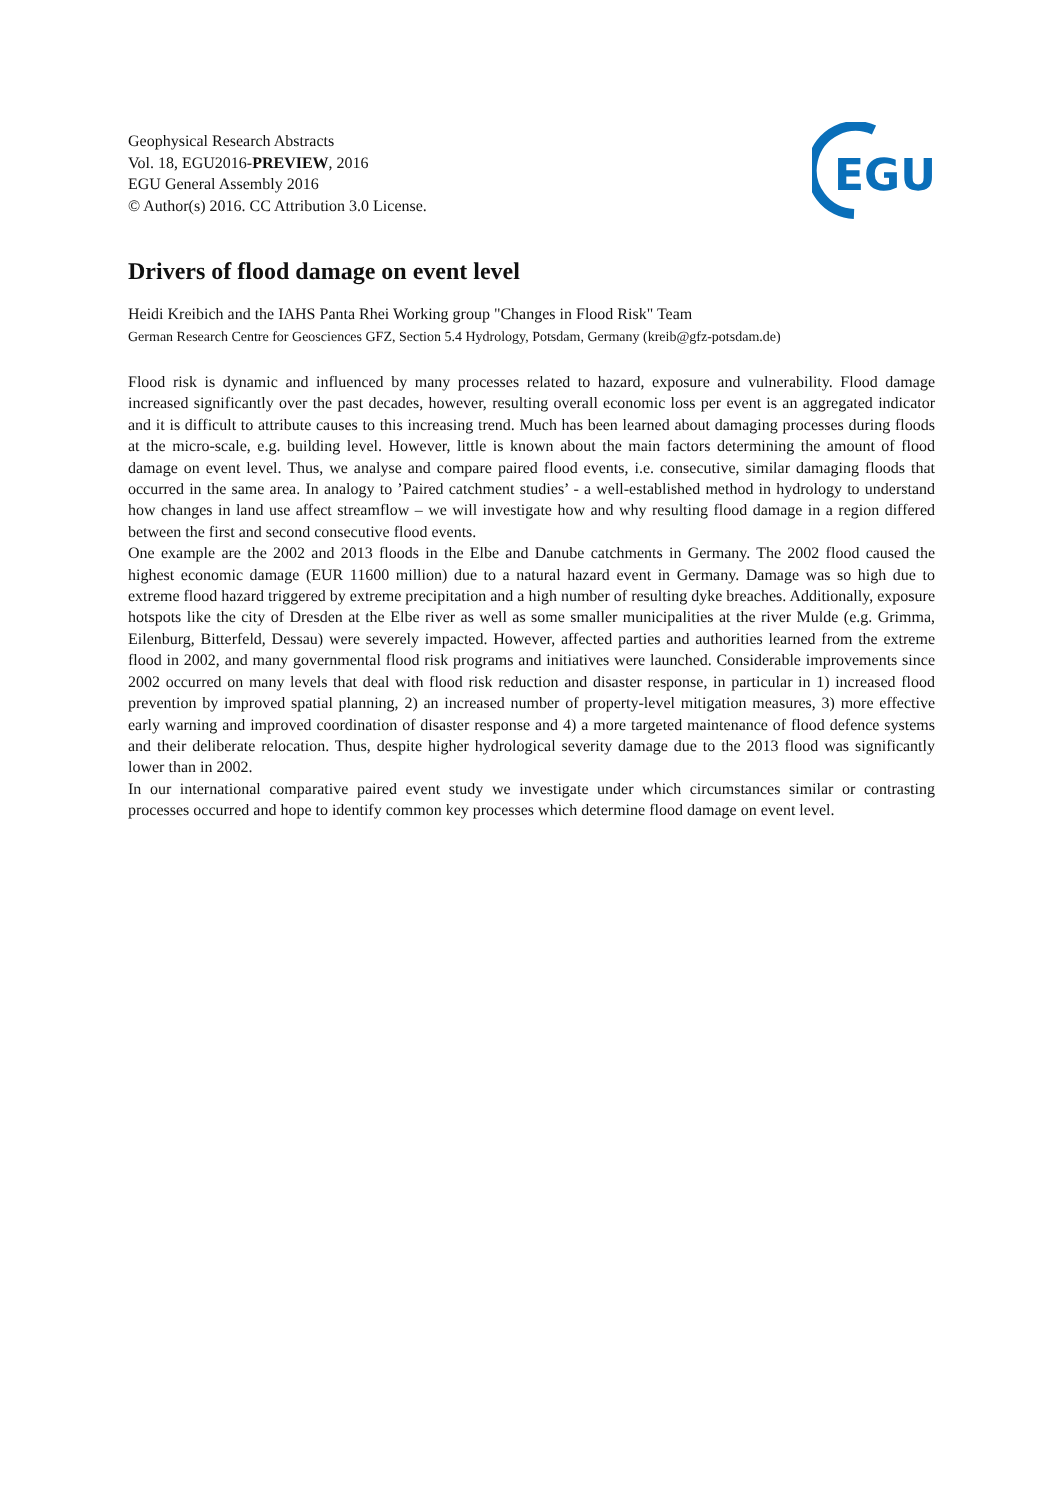Geophysical Research Abstracts
Vol. 18, EGU2016-PREVIEW, 2016
EGU General Assembly 2016
© Author(s) 2016. CC Attribution 3.0 License.
EGU
Drivers of flood damage on event level
Heidi Kreibich and the IAHS Panta Rhei Working group "Changes in Flood Risk" Team
German Research Centre for Geosciences GFZ, Section 5.4 Hydrology, Potsdam, Germany (kreib@gfz-potsdam.de)
Flood risk is dynamic and influenced by many processes related to hazard, exposure and vulnerability. Flood damage increased significantly over the past decades, however, resulting overall economic loss per event is an aggregated indicator and it is difficult to attribute causes to this increasing trend. Much has been learned about damaging processes during floods at the micro-scale, e.g. building level. However, little is known about the main factors determining the amount of flood damage on event level. Thus, we analyse and compare paired flood events, i.e. consecutive, similar damaging floods that occurred in the same area. In analogy to ’Paired catchment studies’ - a well-established method in hydrology to understand how changes in land use affect streamflow – we will investigate how and why resulting flood damage in a region differed between the first and second consecutive flood events.
One example are the 2002 and 2013 floods in the Elbe and Danube catchments in Germany. The 2002 flood caused the highest economic damage (EUR 11600 million) due to a natural hazard event in Germany. Damage was so high due to extreme flood hazard triggered by extreme precipitation and a high number of resulting dyke breaches. Additionally, exposure hotspots like the city of Dresden at the Elbe river as well as some smaller municipalities at the river Mulde (e.g. Grimma, Eilenburg, Bitterfeld, Dessau) were severely impacted. However, affected parties and authorities learned from the extreme flood in 2002, and many governmental flood risk programs and initiatives were launched. Considerable improvements since 2002 occurred on many levels that deal with flood risk reduction and disaster response, in particular in 1) increased flood prevention by improved spatial planning, 2) an increased number of property-level mitigation measures, 3) more effective early warning and improved coordination of disaster response and 4) a more targeted maintenance of flood defence systems and their deliberate relocation. Thus, despite higher hydrological severity damage due to the 2013 flood was significantly lower than in 2002.
In our international comparative paired event study we investigate under which circumstances similar or contrasting processes occurred and hope to identify common key processes which determine flood damage on event level.